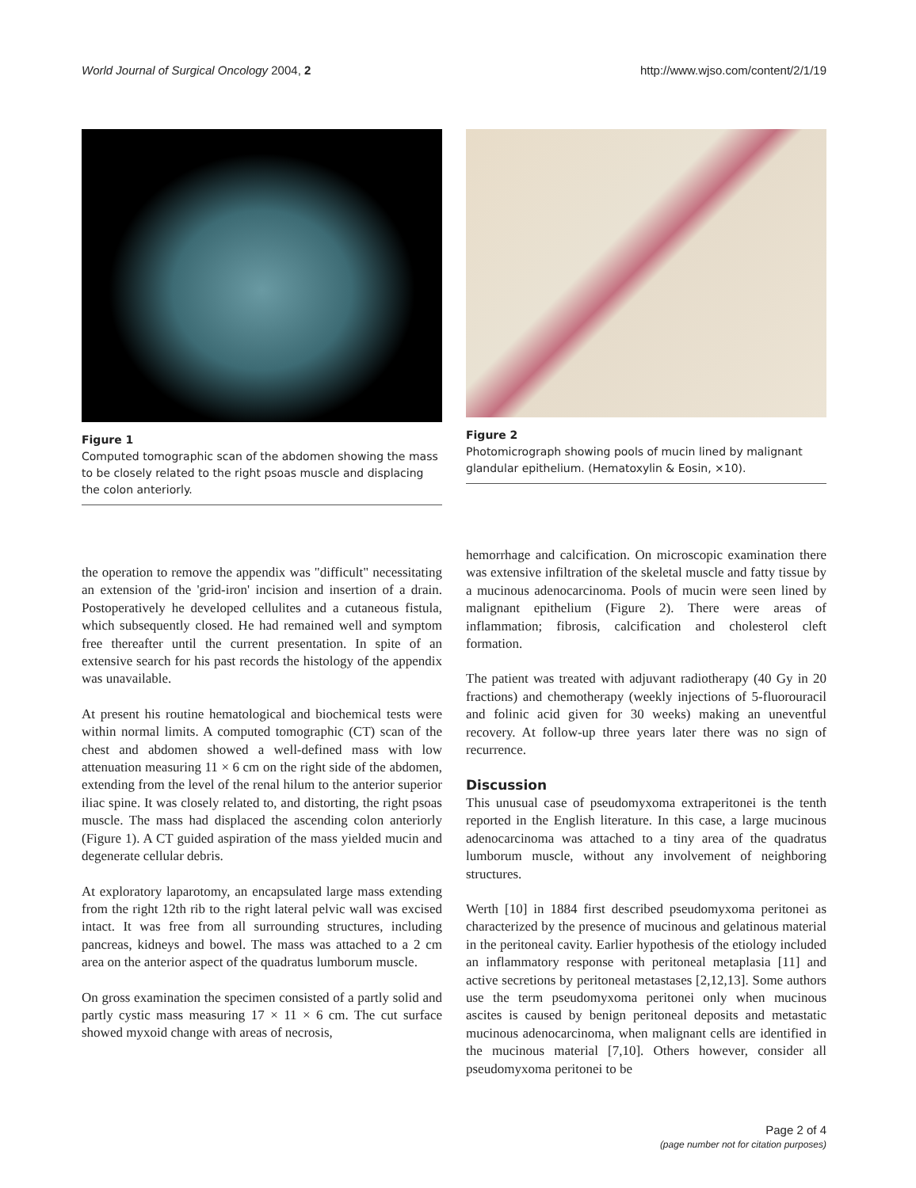World Journal of Surgical Oncology 2004, 2 http://www.wjso.com/content/2/1/19
Figure 1
Computed tomographic scan of the abdomen showing the mass to be closely related to the right psoas muscle and displacing the colon anteriorly.
Figure 2
Photomicrograph showing pools of mucin lined by malignant glandular epithelium. (Hematoxylin & Eosin, ×10).
the operation to remove the appendix was "difficult" necessitating an extension of the 'grid-iron' incision and insertion of a drain. Postoperatively he developed cellulites and a cutaneous fistula, which subsequently closed. He had remained well and symptom free thereafter until the current presentation. In spite of an extensive search for his past records the histology of the appendix was unavailable.
At present his routine hematological and biochemical tests were within normal limits. A computed tomographic (CT) scan of the chest and abdomen showed a well-defined mass with low attenuation measuring 11 × 6 cm on the right side of the abdomen, extending from the level of the renal hilum to the anterior superior iliac spine. It was closely related to, and distorting, the right psoas muscle. The mass had displaced the ascending colon anteriorly (Figure 1). A CT guided aspiration of the mass yielded mucin and degenerate cellular debris.
At exploratory laparotomy, an encapsulated large mass extending from the right 12th rib to the right lateral pelvic wall was excised intact. It was free from all surrounding structures, including pancreas, kidneys and bowel. The mass was attached to a 2 cm area on the anterior aspect of the quadratus lumborum muscle.
On gross examination the specimen consisted of a partly solid and partly cystic mass measuring 17 × 11 × 6 cm. The cut surface showed myxoid change with areas of necrosis,
hemorrhage and calcification. On microscopic examination there was extensive infiltration of the skeletal muscle and fatty tissue by a mucinous adenocarcinoma. Pools of mucin were seen lined by malignant epithelium (Figure 2). There were areas of inflammation; fibrosis, calcification and cholesterol cleft formation.
The patient was treated with adjuvant radiotherapy (40 Gy in 20 fractions) and chemotherapy (weekly injections of 5-fluorouracil and folinic acid given for 30 weeks) making an uneventful recovery. At follow-up three years later there was no sign of recurrence.
Discussion
This unusual case of pseudomyxoma extraperitonei is the tenth reported in the English literature. In this case, a large mucinous adenocarcinoma was attached to a tiny area of the quadratus lumborum muscle, without any involvement of neighboring structures.
Werth [10] in 1884 first described pseudomyxoma peritonei as characterized by the presence of mucinous and gelatinous material in the peritoneal cavity. Earlier hypothesis of the etiology included an inflammatory response with peritoneal metaplasia [11] and active secretions by peritoneal metastases [2,12,13]. Some authors use the term pseudomyxoma peritonei only when mucinous ascites is caused by benign peritoneal deposits and metastatic mucinous adenocarcinoma, when malignant cells are identified in the mucinous material [7,10]. Others however, consider all pseudomyxoma peritonei to be
Page 2 of 4
(page number not for citation purposes)